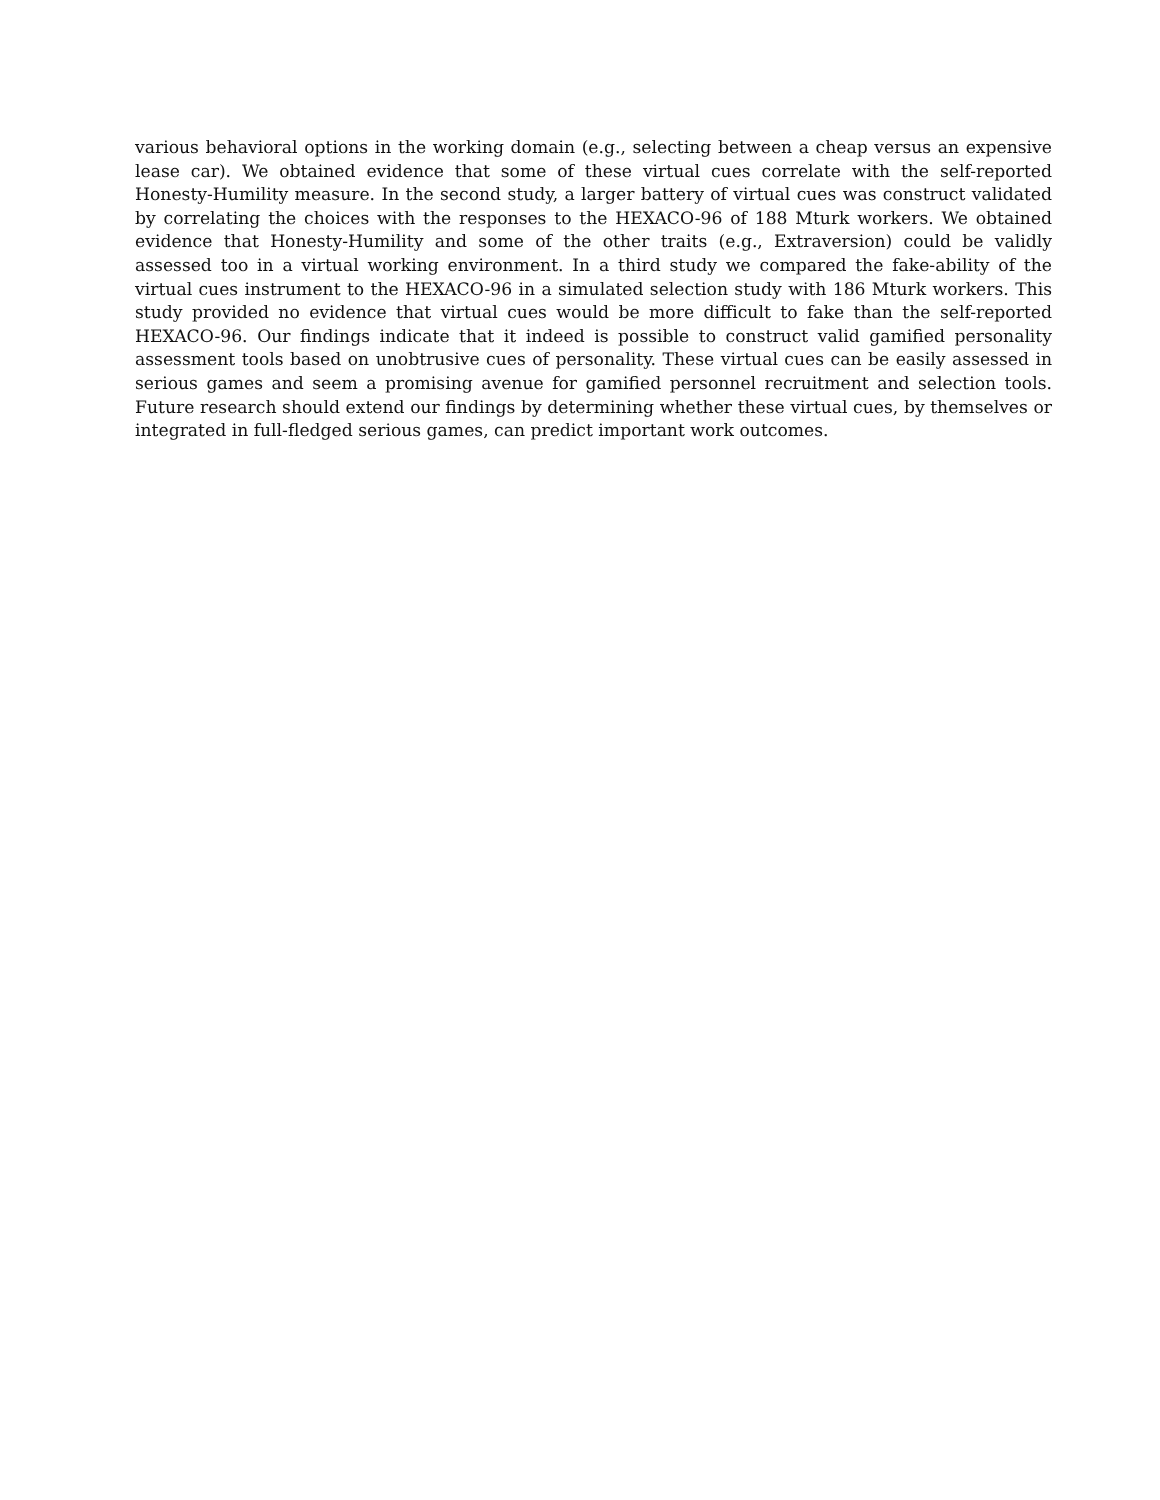various behavioral options in the working domain (e.g., selecting between a cheap versus an expensive lease car). We obtained evidence that some of these virtual cues correlate with the self-reported Honesty-Humility measure. In the second study, a larger battery of virtual cues was construct validated by correlating the choices with the responses to the HEXACO-96 of 188 Mturk workers. We obtained evidence that Honesty-Humility and some of the other traits (e.g., Extraversion) could be validly assessed too in a virtual working environment. In a third study we compared the fake-ability of the virtual cues instrument to the HEXACO-96 in a simulated selection study with 186 Mturk workers. This study provided no evidence that virtual cues would be more difficult to fake than the self-reported HEXACO-96. Our findings indicate that it indeed is possible to construct valid gamified personality assessment tools based on unobtrusive cues of personality. These virtual cues can be easily assessed in serious games and seem a promising avenue for gamified personnel recruitment and selection tools. Future research should extend our findings by determining whether these virtual cues, by themselves or integrated in full-fledged serious games, can predict important work outcomes.